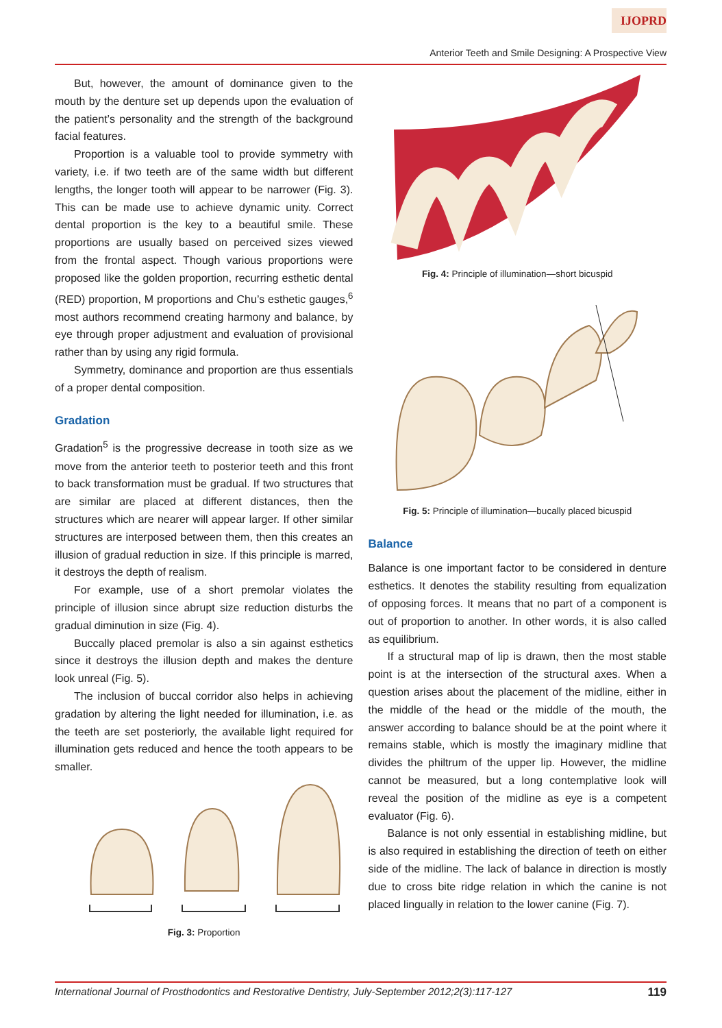IJOPRD
Anterior Teeth and Smile Designing: A Prospective View
But, however, the amount of dominance given to the mouth by the denture set up depends upon the evaluation of the patient’s personality and the strength of the background facial features.
Proportion is a valuable tool to provide symmetry with variety, i.e. if two teeth are of the same width but different lengths, the longer tooth will appear to be narrower (Fig. 3). This can be made use to achieve dynamic unity. Correct dental proportion is the key to a beautiful smile. These proportions are usually based on perceived sizes viewed from the frontal aspect. Though various proportions were proposed like the golden proportion, recurring esthetic dental (RED) proportion, M proportions and Chu’s esthetic gauges,<sup>6</sup> most authors recommend creating harmony and balance, by eye through proper adjustment and evaluation of provisional rather than by using any rigid formula.
Symmetry, dominance and proportion are thus essentials of a proper dental composition.
Gradation
Gradation<sup>5</sup> is the progressive decrease in tooth size as we move from the anterior teeth to posterior teeth and this front to back transformation must be gradual. If two structures that are similar are placed at different distances, then the structures which are nearer will appear larger. If other similar structures are interposed between them, then this creates an illusion of gradual reduction in size. If this principle is marred, it destroys the depth of realism.
For example, use of a short premolar violates the principle of illusion since abrupt size reduction disturbs the gradual diminution in size (Fig. 4).
Buccally placed premolar is also a sin against esthetics since it destroys the illusion depth and makes the denture look unreal (Fig. 5).
The inclusion of buccal corridor also helps in achieving gradation by altering the light needed for illumination, i.e. as the teeth are set posteriorly, the available light required for illumination gets reduced and hence the tooth appears to be smaller.
Fig. 3: Proportion
Fig. 4: Principle of illumination—short bicuspid
Fig. 5: Principle of illumination—bucally placed bicuspid
Balance
Balance is one important factor to be considered in denture esthetics. It denotes the stability resulting from equalization of opposing forces. It means that no part of a component is out of proportion to another. In other words, it is also called as equilibrium.
If a structural map of lip is drawn, then the most stable point is at the intersection of the structural axes. When a question arises about the placement of the midline, either in the middle of the head or the middle of the mouth, the answer according to balance should be at the point where it remains stable, which is mostly the imaginary midline that divides the philtrum of the upper lip. However, the midline cannot be measured, but a long contemplative look will reveal the position of the midline as eye is a competent evaluator (Fig. 6).
Balance is not only essential in establishing midline, but is also required in establishing the direction of teeth on either side of the midline. The lack of balance in direction is mostly due to cross bite ridge relation in which the canine is not placed lingually in relation to the lower canine (Fig. 7).
International Journal of Prosthodontics and Restorative Dentistry, July-September 2012;2(3):117-127 119